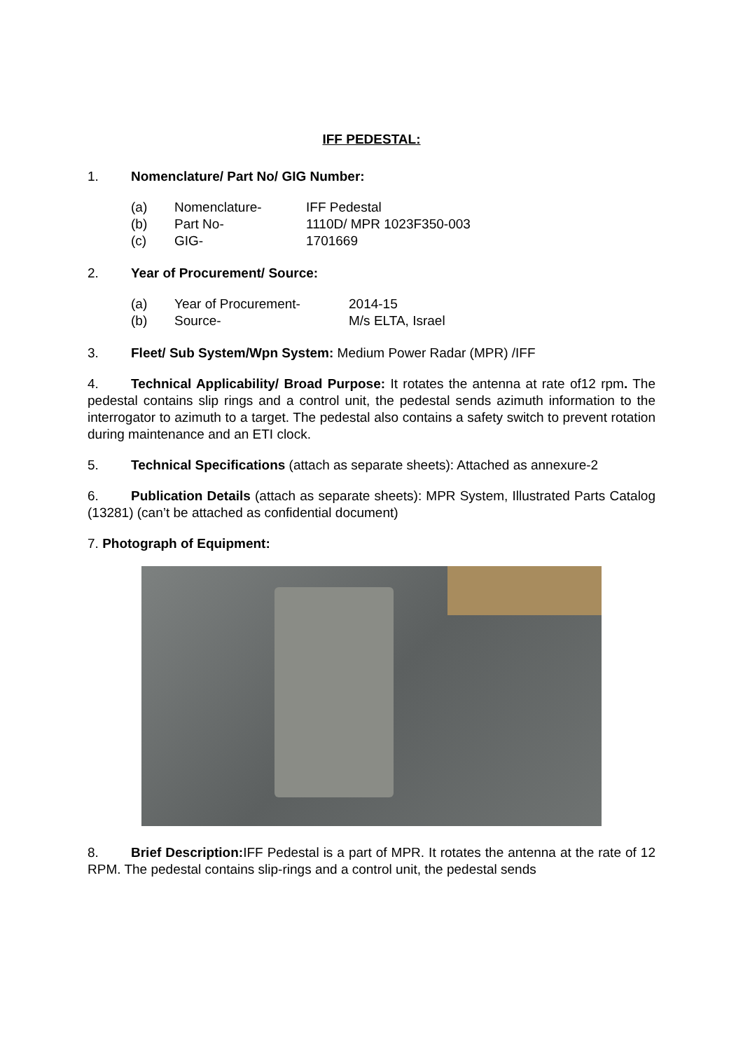IFF PEDESTAL:
1. Nomenclature/ Part No/ GIG Number:
| (a) | Nomenclature- | IFF Pedestal |
| (b) | Part No- | 1110D/ MPR 1023F350-003 |
| (c) | GIG- | 1701669 |
2. Year of Procurement/ Source:
| (a) | Year of Procurement- | 2014-15 |
| (b) | Source- | M/s ELTA, Israel |
3. Fleet/ Sub System/Wpn System: Medium Power Radar (MPR) /IFF
4. Technical Applicability/ Broad Purpose: It rotates the antenna at rate of12 rpm. The pedestal contains slip rings and a control unit, the pedestal sends azimuth information to the interrogator to azimuth to a target. The pedestal also contains a safety switch to prevent rotation during maintenance and an ETI clock.
5. Technical Specifications (attach as separate sheets): Attached as annexure-2
6. Publication Details (attach as separate sheets): MPR System, Illustrated Parts Catalog (13281) (can’t be attached as confidential document)
7. Photograph of Equipment:
8. Brief Description: IFF Pedestal is a part of MPR. It rotates the antenna at the rate of 12 RPM. The pedestal contains slip-rings and a control unit, the pedestal sends